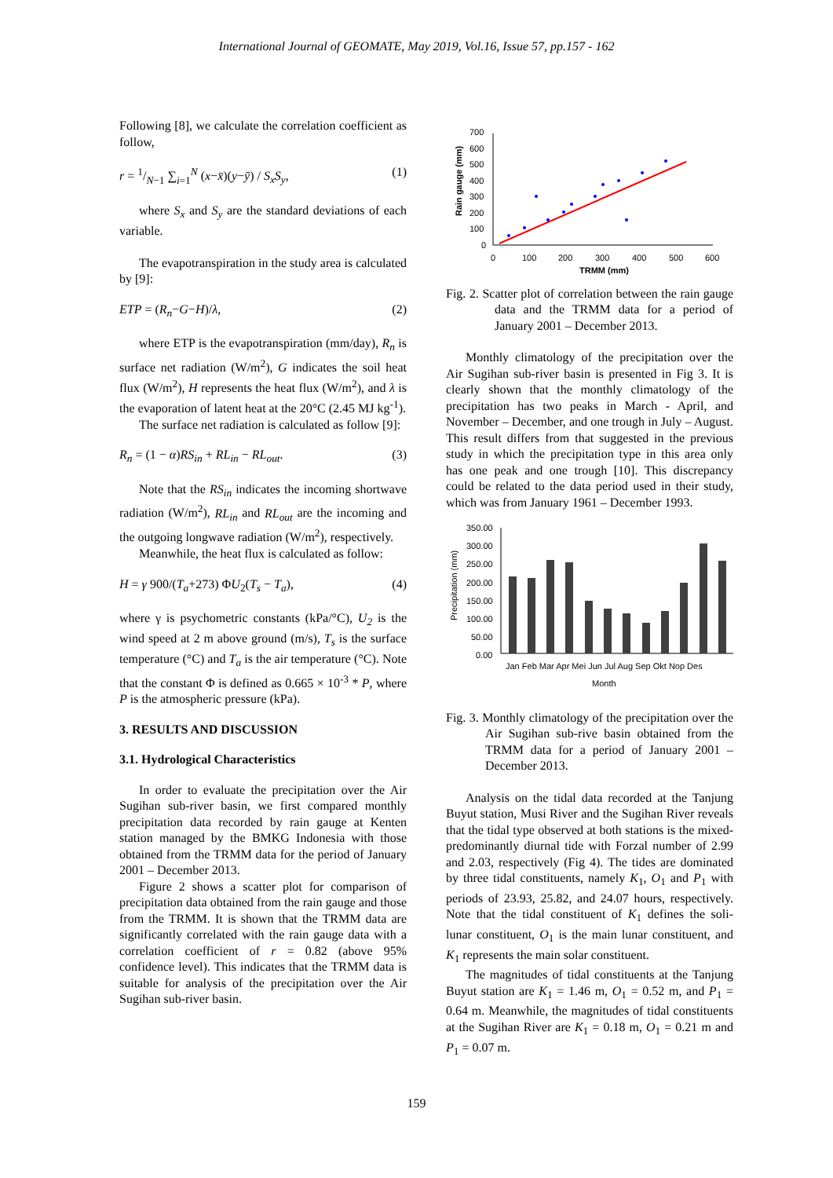International Journal of GEOMATE, May 2019, Vol.16, Issue 57, pp.157 - 162
Following [8], we calculate the correlation coefficient as follow,
r = 1/N−1 ∑<sub>i=1</sub><sup>N</sup> (x−x̄)(y−ȳ) / S<sub>x</sub>S<sub>y</sub>, (1)
where S<sub>x</sub> and S<sub>y</sub> are the standard deviations of each variable.
The evapotranspiration in the study area is calculated by [9]:
ETP = (R<sub>n</sub>−G−H)/λ, (2)
where ETP is the evapotranspiration (mm/day), R<sub>n</sub> is surface net radiation (W/m<sup>2</sup>), G indicates the soil heat flux (W/m<sup>2</sup>), H represents the heat flux (W/m<sup>2</sup>), and λ is the evaporation of latent heat at the 20°C (2.45 MJ kg<sup>-1</sup>).
The surface net radiation is calculated as follow [9]:
R<sub>n</sub> = (1 − α)RS<sub>in</sub> + RL<sub>in</sub> − RL<sub>out</sub>. (3)
Note that the RS<sub>in</sub> indicates the incoming shortwave radiation (W/m<sup>2</sup>), RL<sub>in</sub> and RL<sub>out</sub> are the incoming and the outgoing longwave radiation (W/m<sup>2</sup>), respectively.
Meanwhile, the heat flux is calculated as follow:
H = γ 900/(T<sub>a</sub>+273) ΦU<sub>2</sub>(T<sub>s</sub> − T<sub>a</sub>), (4)
where γ is psychometric constants (kPa/°C), U<sub>2</sub> is the wind speed at 2 m above ground (m/s), T<sub>s</sub> is the surface temperature (°C) and T<sub>a</sub> is the air temperature (°C). Note that the constant Φ is defined as 0.665 × 10<sup>-3</sup> * P, where P is the atmospheric pressure (kPa).
3. RESULTS AND DISCUSSION
3.1. Hydrological Characteristics
In order to evaluate the precipitation over the Air Sugihan sub-river basin, we first compared monthly precipitation data recorded by rain gauge at Kenten station managed by the BMKG Indonesia with those obtained from the TRMM data for the period of January 2001 – December 2013.
Figure 2 shows a scatter plot for comparison of precipitation data obtained from the rain gauge and those from the TRMM. It is shown that the TRMM data are significantly correlated with the rain gauge data with a correlation coefficient of r = 0.82 (above 95% confidence level). This indicates that the TRMM data is suitable for analysis of the precipitation over the Air Sugihan sub-river basin.
Rain gauge (mm)
700
600
500
400
300
200
100
0
0
100
200
300
400
500
600
TRMM (mm)
Fig. 2. Scatter plot of correlation between the rain gauge data and the TRMM data for a period of January 2001 – December 2013.
Monthly climatology of the precipitation over the Air Sugihan sub-river basin is presented in Fig 3. It is clearly shown that the monthly climatology of the precipitation has two peaks in March - April, and November – December, and one trough in July – August. This result differs from that suggested in the previous study in which the precipitation type in this area only has one peak and one trough [10]. This discrepancy could be related to the data period used in their study, which was from January 1961 – December 1993.
Precipitation (mm)
350.00
300.00
250.00
200.00
150.00
100.00
50.00
0.00
Jan Feb Mar Apr Mei Jun Jul Aug Sep Okt Nop Des
Month
Fig. 3. Monthly climatology of the precipitation over the Air Sugihan sub-rive basin obtained from the TRMM data for a period of January 2001 – December 2013.
Analysis on the tidal data recorded at the Tanjung Buyut station, Musi River and the Sugihan River reveals that the tidal type observed at both stations is the mixed-predominantly diurnal tide with Forzal number of 2.99 and 2.03, respectively (Fig 4). The tides are dominated by three tidal constituents, namely K<sub>1</sub>, O<sub>1</sub> and P<sub>1</sub> with periods of 23.93, 25.82, and 24.07 hours, respectively. Note that the tidal constituent of K<sub>1</sub> defines the soli-lunar constituent, O<sub>1</sub> is the main lunar constituent, and K<sub>1</sub> represents the main solar constituent.
The magnitudes of tidal constituents at the Tanjung Buyut station are K<sub>1</sub> = 1.46 m, O<sub>1</sub> = 0.52 m, and P<sub>1</sub> = 0.64 m. Meanwhile, the magnitudes of tidal constituents at the Sugihan River are K<sub>1</sub> = 0.18 m, O<sub>1</sub> = 0.21 m and P<sub>1</sub> = 0.07 m.
159